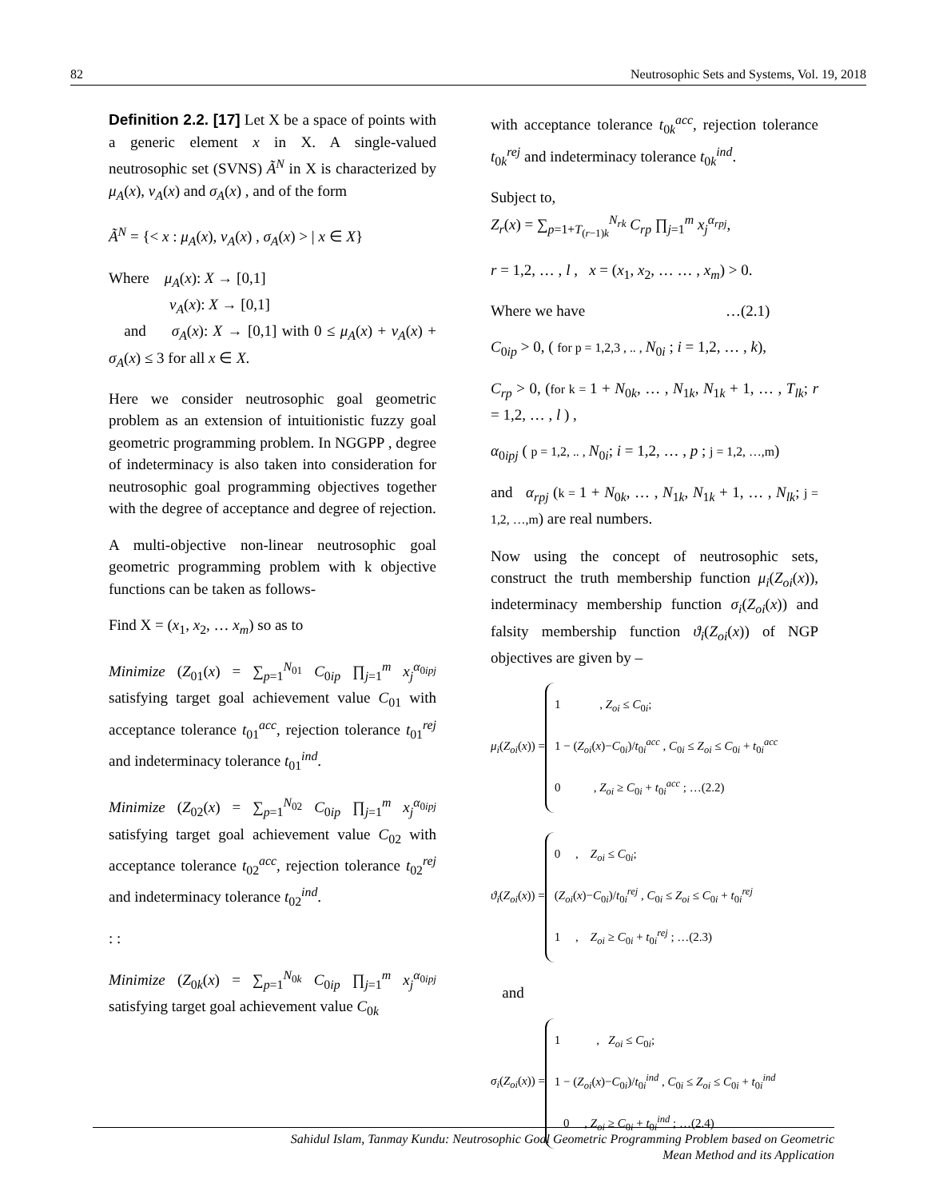82 Neutrosophic Sets and Systems, Vol. 19, 2018
Definition 2.2. [17] Let X be a space of points with a generic element x in X. A single-valued neutrosophic set (SVNS) Ã<sup>N</sup> in X is characterized by μ<sub>A</sub>(x), ν<sub>A</sub>(x) and σ<sub>A</sub>(x) , and of the form
Ã<sup>N</sup> = {< x : μ<sub>A</sub>(x), ν<sub>A</sub>(x) , σ<sub>A</sub>(x) > | x ∈ X}
Where μ<sub>A</sub>(x): X → [0,1]
ν<sub>A</sub>(x): X → [0,1]
and σ<sub>A</sub>(x): X → [0,1] with 0 ≤ μ<sub>A</sub>(x) + ν<sub>A</sub>(x) + σ<sub>A</sub>(x) ≤ 3 for all x ∈ X.
Here we consider neutrosophic goal geometric problem as an extension of intuitionistic fuzzy goal geometric programming problem. In NGGPP , degree of indeterminacy is also taken into consideration for neutrosophic goal programming objectives together with the degree of acceptance and degree of rejection.
A multi-objective non-linear neutrosophic goal geometric programming problem with k objective functions can be taken as follows-
Find X = (x<sub>1</sub>, x<sub>2</sub>, … x<sub>m</sub>) so as to
Minimize (Z<sub>01</sub>(x) = ∑<sub>p=1</sub><sup>N<sub>01</sub></sup> C<sub>0ip</sub> ∏<sub>j=1</sub><sup>m</sup> x<sub>j</sub><sup>α<sub>0ipj</sub></sup> satisfying target goal achievement value C<sub>01</sub> with acceptance tolerance t<sub>01</sub><sup>acc</sup>, rejection tolerance t<sub>01</sub><sup>rej</sup> and indeterminacy tolerance t<sub>01</sub><sup>ind</sup>.
Minimize (Z<sub>02</sub>(x) = ∑<sub>p=1</sub><sup>N<sub>02</sub></sup> C<sub>0ip</sub> ∏<sub>j=1</sub><sup>m</sup> x<sub>j</sub><sup>α<sub>0ipj</sub></sup> satisfying target goal achievement value C<sub>02</sub> with acceptance tolerance t<sub>02</sub><sup>acc</sup>, rejection tolerance t<sub>02</sub><sup>rej</sup> and indeterminacy tolerance t<sub>02</sub><sup>ind</sup>.
: :
Minimize (Z<sub>0k</sub>(x) = ∑<sub>p=1</sub><sup>N<sub>0k</sub></sup> C<sub>0ip</sub> ∏<sub>j=1</sub><sup>m</sup> x<sub>j</sub><sup>α<sub>0ipj</sub></sup> satisfying target goal achievement value C<sub>0k</sub>
with acceptance tolerance t<sub>0k</sub><sup>acc</sup>, rejection tolerance t<sub>0k</sub><sup>rej</sup> and indeterminacy tolerance t<sub>0k</sub><sup>ind</sup>.
Subject to,
Z<sub>r</sub>(x) = ∑<sub>p=1+T<sub>(r−1)k</sub></sub><sup>N<sub>rk</sub></sup> C<sub>rp</sub> ∏<sub>j=1</sub><sup>m</sup> x<sub>j</sub><sup>α<sub>rpj</sub></sup>,
r = 1,2, … , l , x = (x<sub>1</sub>, x<sub>2</sub>, … … , x<sub>m</sub>) > 0.
Where we have …(2.1)
C<sub>0ip</sub> > 0, ( for p = 1,2,3 , .. , N<sub>0i</sub> ; i = 1,2, … , k),
C<sub>rp</sub> > 0, (for k = 1 + N<sub>0k</sub>, … , N<sub>1k</sub>, N<sub>1k</sub> + 1, … , T<sub>lk</sub>; r = 1,2, … , l ) ,
α<sub>0ipj</sub> ( p = 1,2, .. , N<sub>0i</sub>; i = 1,2, … , p ; j = 1,2, …,m)
and α<sub>rpj</sub> (k = 1 + N<sub>0k</sub>, … , N<sub>1k</sub>, N<sub>1k</sub> + 1, … , N<sub>lk</sub>; j = 1,2, …,m) are real numbers.
Now using the concept of neutrosophic sets, construct the truth membership function μ<sub>i</sub>(Z<sub>oi</sub>(x)), indeterminacy membership function σ<sub>i</sub>(Z<sub>oi</sub>(x)) and falsity membership function ϑ<sub>i</sub>(Z<sub>oi</sub>(x)) of NGP objectives are given by –
μ<sub>i</sub>(Z<sub>oi</sub>(x)) =
1 , Z<sub>oi</sub> ≤ C<sub>0i</sub>;
1 − (Z<sub>oi</sub>(x)−C<sub>0i</sub>)/t<sub>0i</sub><sup>acc</sup> , C<sub>0i</sub> ≤ Z<sub>oi</sub> ≤ C<sub>0i</sub> + t<sub>0i</sub><sup>acc</sup>
0 , Z<sub>oi</sub> ≥ C<sub>0i</sub> + t<sub>0i</sub><sup>acc</sup> ; …(2.2)
ϑ<sub>i</sub>(Z<sub>oi</sub>(x)) =
0 , Z<sub>oi</sub> ≤ C<sub>0i</sub>;
(Z<sub>oi</sub>(x)−C<sub>0i</sub>)/t<sub>0i</sub><sup>rej</sup> , C<sub>0i</sub> ≤ Z<sub>oi</sub> ≤ C<sub>0i</sub> + t<sub>0i</sub><sup>rej</sup>
1 , Z<sub>oi</sub> ≥ C<sub>0i</sub> + t<sub>0i</sub><sup>rej</sup> ; …(2.3)
and
σ<sub>i</sub>(Z<sub>oi</sub>(x)) =
1 , Z<sub>oi</sub> ≤ C<sub>0i</sub>;
1 − (Z<sub>oi</sub>(x)−C<sub>0i</sub>)/t<sub>0i</sub><sup>ind</sup> , C<sub>0i</sub> ≤ Z<sub>oi</sub> ≤ C<sub>0i</sub> + t<sub>0i</sub><sup>ind</sup>
0 , Z<sub>oi</sub> ≥ C<sub>0i</sub> + t<sub>0i</sub><sup>ind</sup> ; …(2.4)
Sahidul Islam, Tanmay Kundu: Neutrosophic Goal Geometric Programming Problem based on Geometric
Mean Method and its Application